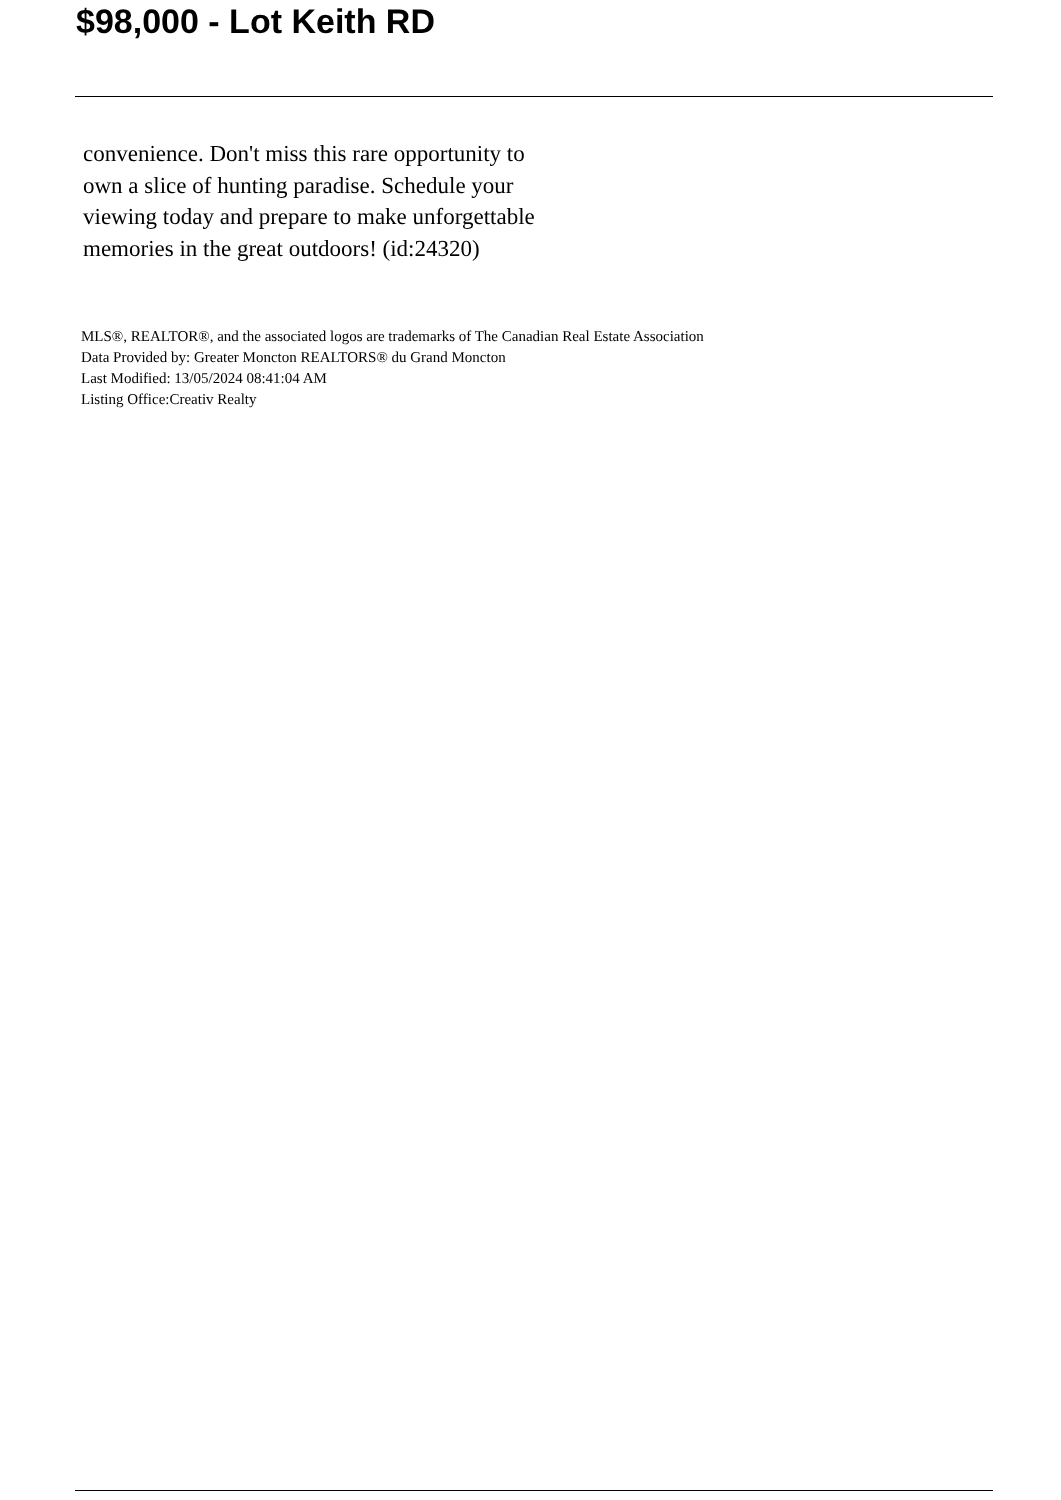$98,000 - Lot Keith RD
convenience. Don't miss this rare opportunity to own a slice of hunting paradise. Schedule your viewing today and prepare to make unforgettable memories in the great outdoors! (id:24320)
MLS®, REALTOR®, and the associated logos are trademarks of The Canadian Real Estate Association
Data Provided by: Greater Moncton REALTORS® du Grand Moncton
Last Modified: 13/05/2024 08:41:04 AM
Listing Office:Creativ Realty